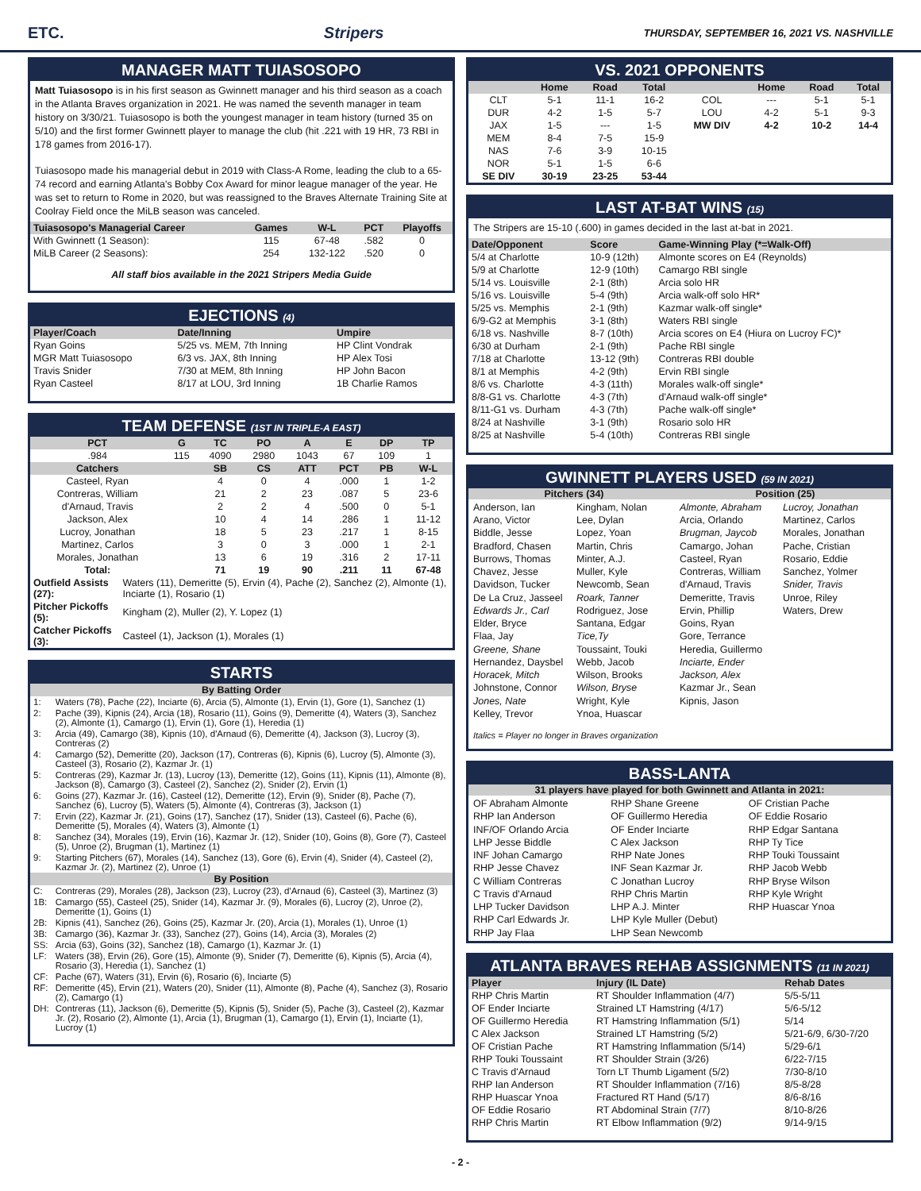ETC. Stripers THURSDAY, SEPTEMBER 16, 2021 VS. NASHVILLE
MANAGER MATT TUIASOSOPO
Matt Tuiasosopo is in his first season as Gwinnett manager and his third season as a coach in the Atlanta Braves organization in 2021. He was named the seventh manager in team history on 3/30/21. Tuiasosopo is both the youngest manager in team history (turned 35 on 5/10) and the first former Gwinnett player to manage the club (hit .221 with 19 HR, 73 RBI in 178 games from 2016-17).
Tuiasosopo made his managerial debut in 2019 with Class-A Rome, leading the club to a 65-74 record and earning Atlanta's Bobby Cox Award for minor league manager of the year. He was set to return to Rome in 2020, but was reassigned to the Braves Alternate Training Site at Coolray Field once the MiLB season was canceled.
| Tuiasosopo's Managerial Career | Games | W-L | PCT | Playoffs |
| --- | --- | --- | --- | --- |
| With Gwinnett (1 Season): | 115 | 67-48 | .582 | 0 |
| MiLB Career (2 Seasons): | 254 | 132-122 | .520 | 0 |
All staff bios available in the 2021 Stripers Media Guide
EJECTIONS (4)
| Player/Coach | Date/Inning | Umpire |
| --- | --- | --- |
| Ryan Goins | 5/25 vs. MEM, 7th Inning | HP Clint Vondrak |
| MGR Matt Tuiasosopo | 6/3 vs. JAX, 8th Inning | HP Alex Tosi |
| Travis Snider | 7/30 at MEM, 8th Inning | HP John Bacon |
| Ryan Casteel | 8/17 at LOU, 3rd Inning | 1B Charlie Ramos |
TEAM DEFENSE (1ST IN TRIPLE-A EAST)
| PCT | G | TC | PO | A | E | DP | TP |
| --- | --- | --- | --- | --- | --- | --- | --- |
| .984 | 115 | 4090 | 2980 | 1043 | 67 | 109 | 1 |
| Catchers | | SB | CS | ATT | PCT | PB | W-L |
| Casteel, Ryan | | 4 | 0 | 4 | .000 | 1 | 1-2 |
| Contreras, William | | 21 | 2 | 23 | .087 | 5 | 23-6 |
| d'Arnaud, Travis | | 2 | 2 | 4 | .500 | 0 | 5-1 |
| Jackson, Alex | | 10 | 4 | 14 | .286 | 1 | 11-12 |
| Lucroy, Jonathan | | 18 | 5 | 23 | .217 | 1 | 8-15 |
| Martinez, Carlos | | 3 | 0 | 3 | .000 | 1 | 2-1 |
| Morales, Jonathan | | 13 | 6 | 19 | .316 | 2 | 17-11 |
| Total: | | 71 | 19 | 90 | .211 | 11 | 67-48 |
| Outfield Assists (27): | Waters (11), Demeritte (5), Ervin (4), Pache (2), Sanchez (2), Almonte (1), Inciarte (1), Rosario (1) |
| Pitcher Pickoffs (5): | Kingham (2), Muller (2), Y. Lopez (1) |
| Catcher Pickoffs (3): | Casteel (1), Jackson (1), Morales (1) |
STARTS
| By Batting Order | |
| --- | --- |
| 1: | Waters (78), Pache (22), Inciarte (6), Arcia (5), Almonte (1), Ervin (1), Gore (1), Sanchez (1) |
| 2: | Pache (39), Kipnis (24), Arcia (18), Rosario (11), Goins (9), Demeritte (4), Waters (3), Sanchez (2), Almonte (1), Camargo (1), Ervin (1), Gore (1), Heredia (1) |
| 3: | Arcia (49), Camargo (38), Kipnis (10), d'Arnaud (6), Demeritte (4), Jackson (3), Lucroy (3), Contreras (2) |
| 4: | Camargo (52), Demeritte (20), Jackson (17), Contreras (6), Kipnis (6), Lucroy (5), Almonte (3), Casteel (3), Rosario (2), Kazmar Jr. (1) |
| 5: | Contreras (29), Kazmar Jr. (13), Lucroy (13), Demeritte (12), Goins (11), Kipnis (11), Almonte (8), Jackson (8), Camargo (3), Casteel (2), Sanchez (2), Snider (2), Ervin (1) |
| 6: | Goins (27), Kazmar Jr. (16), Casteel (12), Demeritte (12), Ervin (9), Snider (8), Pache (7), Sanchez (6), Lucroy (5), Waters (5), Almonte (4), Contreras (3), Jackson (1) |
| 7: | Ervin (22), Kazmar Jr. (21), Goins (17), Sanchez (17), Snider (13), Casteel (6), Pache (6), Demeritte (5), Morales (4), Waters (3), Almonte (1) |
| 8: | Sanchez (34), Morales (19), Ervin (16), Kazmar Jr. (12), Snider (10), Goins (8), Gore (7), Casteel (5), Unroe (2), Brugman (1), Martinez (1) |
| 9: | Starting Pitchers (67), Morales (14), Sanchez (13), Gore (6), Ervin (4), Snider (4), Casteel (2), Kazmar Jr. (2), Martinez (2), Unroe (1) |
| By Position | |
| C: | Contreras (29), Morales (28), Jackson (23), Lucroy (23), d'Arnaud (6), Casteel (3), Martinez (3) |
| 1B: | Camargo (55), Casteel (25), Snider (14), Kazmar Jr. (9), Morales (6), Lucroy (2), Unroe (2), Demeritte (1), Goins (1) |
| 2B: | Kipnis (41), Sanchez (26), Goins (25), Kazmar Jr. (20), Arcia (1), Morales (1), Unroe (1) |
| 3B: | Camargo (36), Kazmar Jr. (33), Sanchez (27), Goins (14), Arcia (3), Morales (2) |
| SS: | Arcia (63), Goins (32), Sanchez (18), Camargo (1), Kazmar Jr. (1) |
| LF: | Waters (38), Ervin (26), Gore (15), Almonte (9), Snider (7), Demeritte (6), Kipnis (5), Arcia (4), Rosario (3), Heredia (1), Sanchez (1) |
| CF: | Pache (67), Waters (31), Ervin (6), Rosario (6), Inciarte (5) |
| RF: | Demeritte (45), Ervin (21), Waters (20), Snider (11), Almonte (8), Pache (4), Sanchez (3), Rosario (2), Camargo (1) |
| DH: | Contreras (11), Jackson (6), Demeritte (5), Kipnis (5), Snider (5), Pache (3), Casteel (2), Kazmar Jr. (2), Rosario (2), Almonte (1), Arcia (1), Brugman (1), Camargo (1), Ervin (1), Inciarte (1), Lucroy (1) |
VS. 2021 OPPONENTS
| | Home | Road | Total | | Home | Road | Total |
| --- | --- | --- | --- | --- | --- | --- | --- |
| CLT | 5-1 | 11-1 | 16-2 | COL | --- | 5-1 | 5-1 |
| DUR | 4-2 | 1-5 | 5-7 | LOU | 4-2 | 5-1 | 9-3 |
| JAX | 1-5 | --- | 1-5 | MW DIV | 4-2 | 10-2 | 14-4 |
| MEM | 8-4 | 7-5 | 15-9 | | | | |
| NAS | 7-6 | 3-9 | 10-15 | | | | |
| NOR | 5-1 | 1-5 | 6-6 | | | | |
| SE DIV | 30-19 | 23-25 | 53-44 | | | | |
LAST AT-BAT WINS (15)
The Stripers are 15-10 (.600) in games decided in the last at-bat in 2021.
| Date/Opponent | Score | Game-Winning Play (*=Walk-Off) |
| --- | --- | --- |
| 5/4 at Charlotte | 10-9 (12th) | Almonte scores on E4 (Reynolds) |
| 5/9 at Charlotte | 12-9 (10th) | Camargo RBI single |
| 5/14 vs. Louisville | 2-1 (8th) | Arcia solo HR |
| 5/16 vs. Louisville | 5-4 (9th) | Arcia walk-off solo HR* |
| 5/25 vs. Memphis | 2-1 (9th) | Kazmar walk-off single* |
| 6/9-G2 at Memphis | 3-1 (8th) | Waters RBI single |
| 6/18 vs. Nashville | 8-7 (10th) | Arcia scores on E4 (Hiura on Lucroy FC)* |
| 6/30 at Durham | 2-1 (9th) | Pache RBI single |
| 7/18 at Charlotte | 13-12 (9th) | Contreras RBI double |
| 8/1 at Memphis | 4-2 (9th) | Ervin RBI single |
| 8/6 vs. Charlotte | 4-3 (11th) | Morales walk-off single* |
| 8/8-G1 vs. Charlotte | 4-3 (7th) | d'Arnaud walk-off single* |
| 8/11-G1 vs. Durham | 4-3 (7th) | Pache walk-off single* |
| 8/24 at Nashville | 3-1 (9th) | Rosario solo HR |
| 8/25 at Nashville | 5-4 (10th) | Contreras RBI single |
GWINNETT PLAYERS USED (59 IN 2021)
Pitchers (34) Position (25)
Anderson, Ian
Arano, Victor
Biddle, Jesse
Bradford, Chasen
Burrows, Thomas
Chavez, Jesse
Davidson, Tucker
De La Cruz, Jasseel
Edwards Jr., Carl
Elder, Bryce
Flaa, Jay
Greene, Shane
Hernandez, Daysbel
Horacek, Mitch
Johnstone, Connor
Jones, Nate
Kelley, Trevor
Kingham, Nolan
Lee, Dylan
Lopez, Yoan
Martin, Chris
Minter, A.J.
Muller, Kyle
Newcomb, Sean
Roark, Tanner
Rodriguez, Jose
Santana, Edgar
Tice,Ty
Toussaint, Touki
Webb, Jacob
Wilson, Brooks
Wilson, Bryse
Wright, Kyle
Ynoa, Huascar
Almonte, Abraham
Arcia, Orlando
Brugman, Jaycob
Camargo, Johan
Casteel, Ryan
Contreras, William
d'Arnaud, Travis
Demeritte, Travis
Ervin, Phillip
Goins, Ryan
Gore, Terrance
Heredia, Guillermo
Inciarte, Ender
Jackson, Alex
Kazmar Jr., Sean
Kipnis, Jason
Lucroy, Jonathan
Martinez, Carlos
Morales, Jonathan
Pache, Cristian
Rosario, Eddie
Sanchez, Yolmer
Snider, Travis
Unroe, Riley
Waters, Drew
Italics = Player no longer in Braves organization
BASS-LANTA
31 players have played for both Gwinnett and Atlanta in 2021:
OF Abraham Almonte
RHP Ian Anderson
INF/OF Orlando Arcia
LHP Jesse Biddle
INF Johan Camargo
RHP Jesse Chavez
C William Contreras
C Travis d'Arnaud
LHP Tucker Davidson
RHP Carl Edwards Jr.
RHP Jay Flaa
RHP Shane Greene
OF Guillermo Heredia
OF Ender Inciarte
C Alex Jackson
RHP Nate Jones
INF Sean Kazmar Jr.
C Jonathan Lucroy
RHP Chris Martin
LHP A.J. Minter
LHP Kyle Muller (Debut)
LHP Sean Newcomb
OF Cristian Pache
OF Eddie Rosario
RHP Edgar Santana
RHP Ty Tice
RHP Touki Toussaint
RHP Jacob Webb
RHP Bryse Wilson
RHP Kyle Wright
RHP Huascar Ynoa
ATLANTA BRAVES REHAB ASSIGNMENTS (11 IN 2021)
| Player | Injury (IL Date) | Rehab Dates |
| --- | --- | --- |
| RHP Chris Martin | RT Shoulder Inflammation (4/7) | 5/5-5/11 |
| OF Ender Inciarte | Strained LT Hamstring (4/17) | 5/6-5/12 |
| OF Guillermo Heredia | RT Hamstring Inflammation (5/1) | 5/14 |
| C Alex Jackson | Strained LT Hamstring (5/2) | 5/21-6/9, 6/30-7/20 |
| OF Cristian Pache | RT Hamstring Inflammation (5/14) | 5/29-6/1 |
| RHP Touki Toussaint | RT Shoulder Strain (3/26) | 6/22-7/15 |
| C Travis d'Arnaud | Torn LT Thumb Ligament (5/2) | 7/30-8/10 |
| RHP Ian Anderson | RT Shoulder Inflammation (7/16) | 8/5-8/28 |
| RHP Huascar Ynoa | Fractured RT Hand (5/17) | 8/6-8/16 |
| OF Eddie Rosario | RT Abdominal Strain (7/7) | 8/10-8/26 |
| RHP Chris Martin | RT Elbow Inflammation (9/2) | 9/14-9/15 |
- 2 -